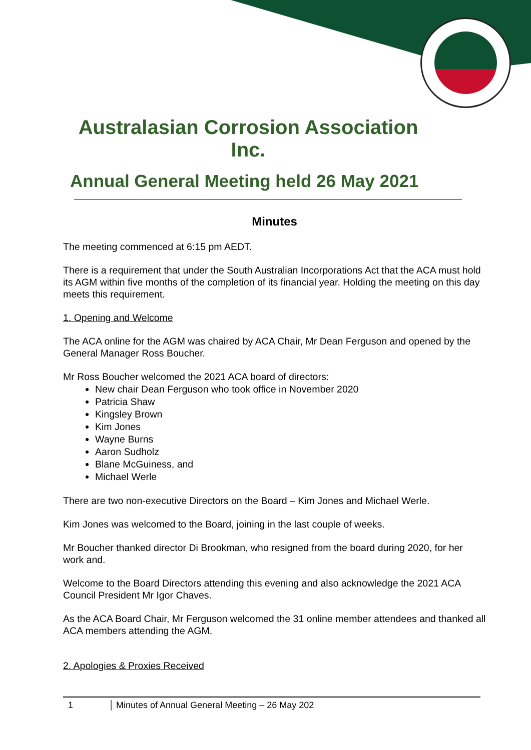Australasian Corrosion Association Inc.
Annual General Meeting held 26 May 2021
Minutes
The meeting commenced at 6:15 pm AEDT.
There is a requirement that under the South Australian Incorporations Act that the ACA must hold its AGM within five months of the completion of its financial year. Holding the meeting on this day meets this requirement.
1. Opening and Welcome
The ACA online for the AGM was chaired by ACA Chair, Mr Dean Ferguson and opened by the General Manager Ross Boucher.
Mr Ross Boucher welcomed the 2021 ACA board of directors:
New chair Dean Ferguson who took office in November 2020
Patricia Shaw
Kingsley Brown
Kim Jones
Wayne Burns
Aaron Sudholz
Blane McGuiness, and
Michael Werle
There are two non-executive Directors on the Board – Kim Jones and Michael Werle.
Kim Jones was welcomed to the Board, joining in the last couple of weeks.
Mr Boucher thanked director Di Brookman, who resigned from the board during 2020, for her work and.
Welcome to the Board Directors attending this evening and also acknowledge the 2021 ACA Council President Mr Igor Chaves.
As the ACA Board Chair, Mr Ferguson welcomed the 31 online member attendees and thanked all ACA members attending the AGM.
2. Apologies & Proxies Received
1 Minutes of Annual General Meeting – 26 May 202